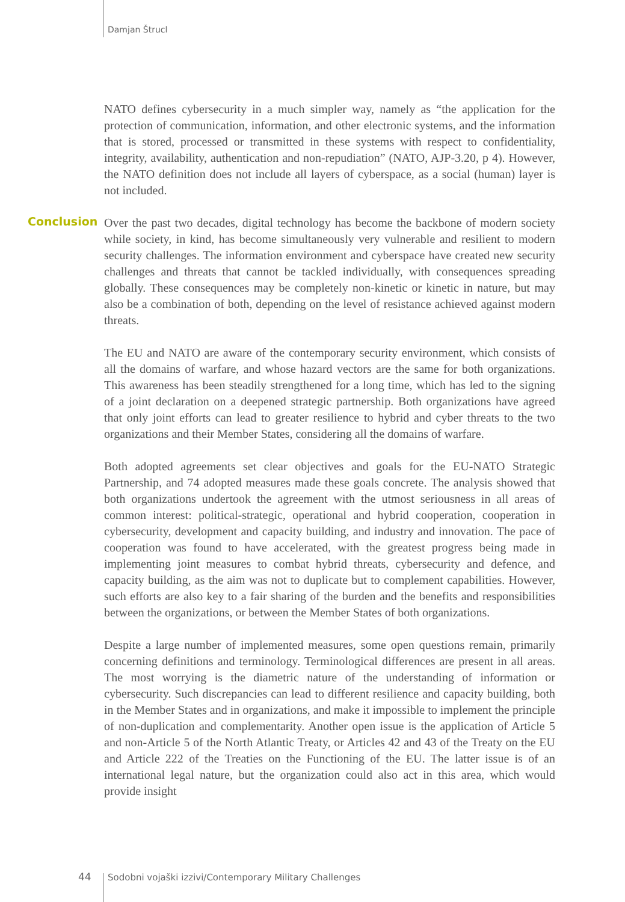Damjan Štrucl
NATO defines cybersecurity in a much simpler way, namely as “the application for the protection of communication, information, and other electronic systems, and the information that is stored, processed or transmitted in these systems with respect to confidentiality, integrity, availability, authentication and non-repudiation” (NATO, AJP-3.20, p 4). However, the NATO definition does not include all layers of cyberspace, as a social (human) layer is not included.
Conclusion
Over the past two decades, digital technology has become the backbone of modern society while society, in kind, has become simultaneously very vulnerable and resilient to modern security challenges. The information environment and cyberspace have created new security challenges and threats that cannot be tackled individually, with consequences spreading globally. These consequences may be completely non-kinetic or kinetic in nature, but may also be a combination of both, depending on the level of resistance achieved against modern threats.
The EU and NATO are aware of the contemporary security environment, which consists of all the domains of warfare, and whose hazard vectors are the same for both organizations. This awareness has been steadily strengthened for a long time, which has led to the signing of a joint declaration on a deepened strategic partnership. Both organizations have agreed that only joint efforts can lead to greater resilience to hybrid and cyber threats to the two organizations and their Member States, considering all the domains of warfare.
Both adopted agreements set clear objectives and goals for the EU-NATO Strategic Partnership, and 74 adopted measures made these goals concrete. The analysis showed that both organizations undertook the agreement with the utmost seriousness in all areas of common interest: political-strategic, operational and hybrid cooperation, cooperation in cybersecurity, development and capacity building, and industry and innovation. The pace of cooperation was found to have accelerated, with the greatest progress being made in implementing joint measures to combat hybrid threats, cybersecurity and defence, and capacity building, as the aim was not to duplicate but to complement capabilities. However, such efforts are also key to a fair sharing of the burden and the benefits and responsibilities between the organizations, or between the Member States of both organizations.
Despite a large number of implemented measures, some open questions remain, primarily concerning definitions and terminology. Terminological differences are present in all areas. The most worrying is the diametric nature of the understanding of information or cybersecurity. Such discrepancies can lead to different resilience and capacity building, both in the Member States and in organizations, and make it impossible to implement the principle of non-duplication and complementarity. Another open issue is the application of Article 5 and non-Article 5 of the North Atlantic Treaty, or Articles 42 and 43 of the Treaty on the EU and Article 222 of the Treaties on the Functioning of the EU. The latter issue is of an international legal nature, but the organization could also act in this area, which would provide insight
44 Sodobni vojaški izzivi/Contemporary Military Challenges